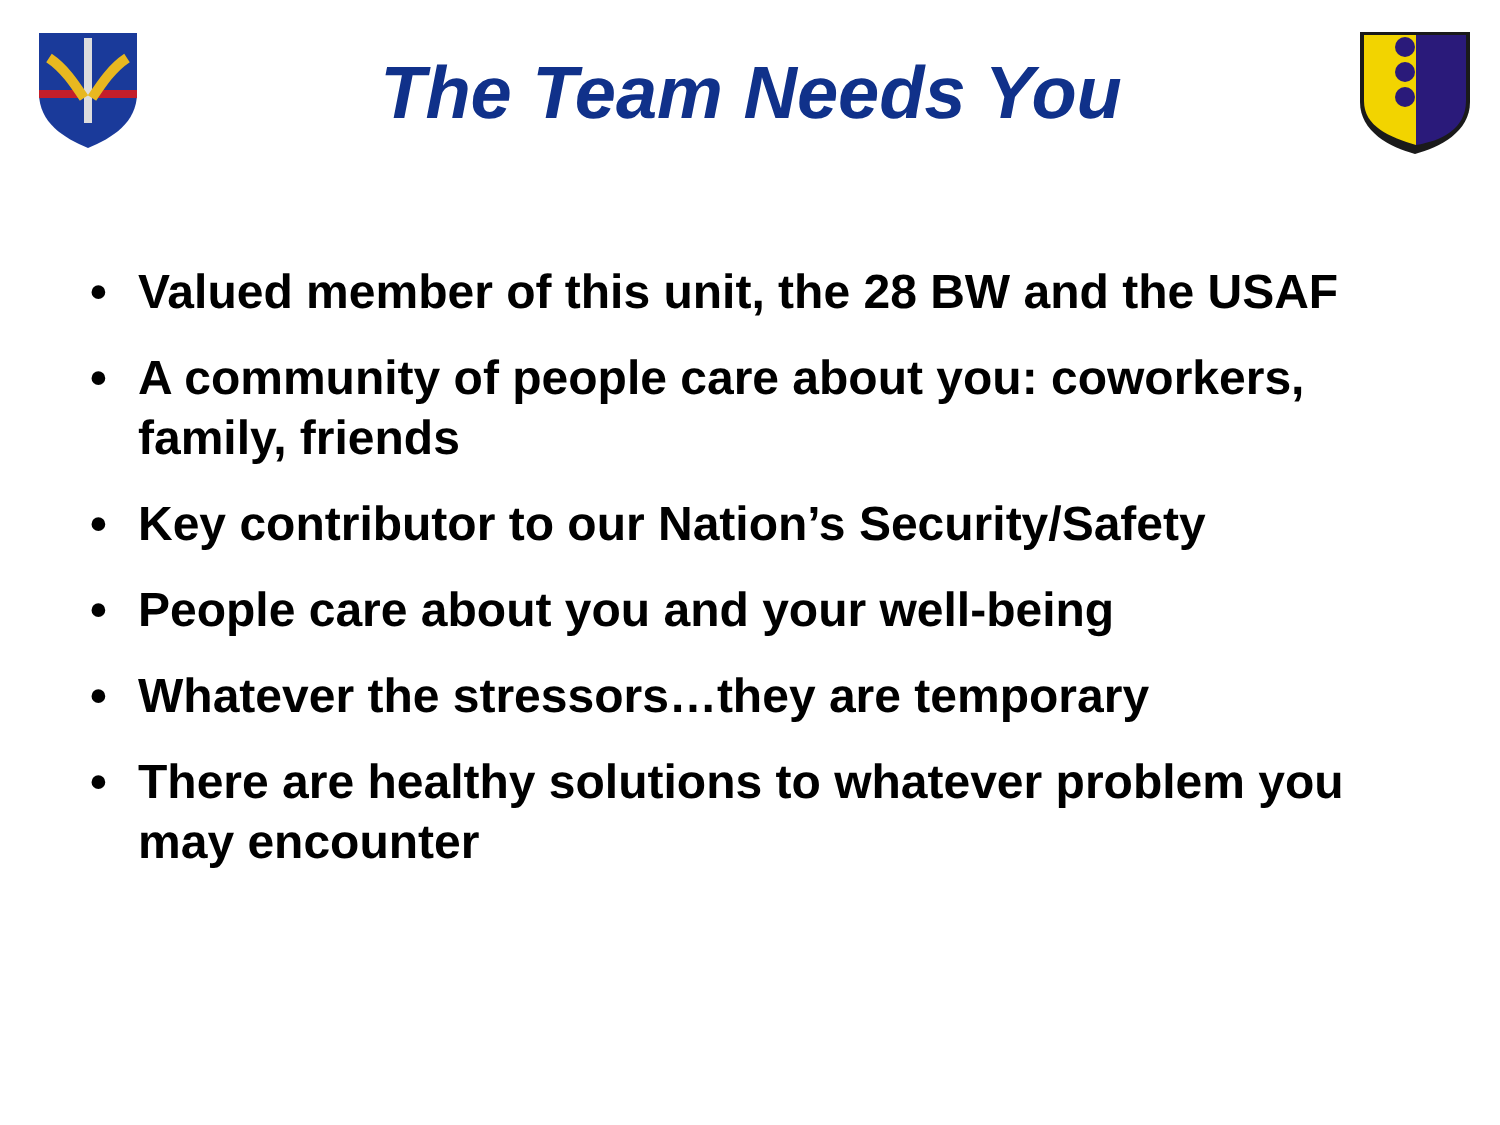The Team Needs You
• Valued member of this unit, the 28 BW and the USAF
• A community of people care about you: coworkers, family, friends
• Key contributor to our Nation’s Security/Safety
• People care about you and your well-being
• Whatever the stressors…they are temporary
• There are healthy solutions to whatever problem you may encounter